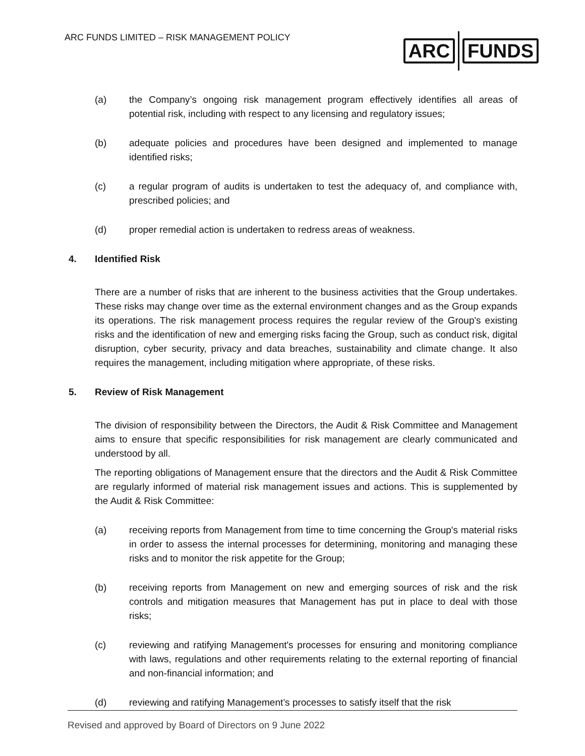ARC FUNDS LIMITED – RISK MANAGEMENT POLICY
ARC FUNDS
(a) the Company’s ongoing risk management program effectively identifies all areas of potential risk, including with respect to any licensing and regulatory issues;
(b) adequate policies and procedures have been designed and implemented to manage identified risks;
(c) a regular program of audits is undertaken to test the adequacy of, and compliance with, prescribed policies; and
(d) proper remedial action is undertaken to redress areas of weakness.
4. Identified Risk
There are a number of risks that are inherent to the business activities that the Group undertakes. These risks may change over time as the external environment changes and as the Group expands its operations. The risk management process requires the regular review of the Group's existing risks and the identification of new and emerging risks facing the Group, such as conduct risk, digital disruption, cyber security, privacy and data breaches, sustainability and climate change. It also requires the management, including mitigation where appropriate, of these risks.
5. Review of Risk Management
The division of responsibility between the Directors, the Audit & Risk Committee and Management aims to ensure that specific responsibilities for risk management are clearly communicated and understood by all.
The reporting obligations of Management ensure that the directors and the Audit & Risk Committee are regularly informed of material risk management issues and actions. This is supplemented by the Audit & Risk Committee:
(a) receiving reports from Management from time to time concerning the Group's material risks in order to assess the internal processes for determining, monitoring and managing these risks and to monitor the risk appetite for the Group;
(b) receiving reports from Management on new and emerging sources of risk and the risk controls and mitigation measures that Management has put in place to deal with those risks;
(c) reviewing and ratifying Management's processes for ensuring and monitoring compliance with laws, regulations and other requirements relating to the external reporting of financial and non-financial information; and
(d) reviewing and ratifying Management’s processes to satisfy itself that the risk
Revised and approved by Board of Directors on 9 June 2022